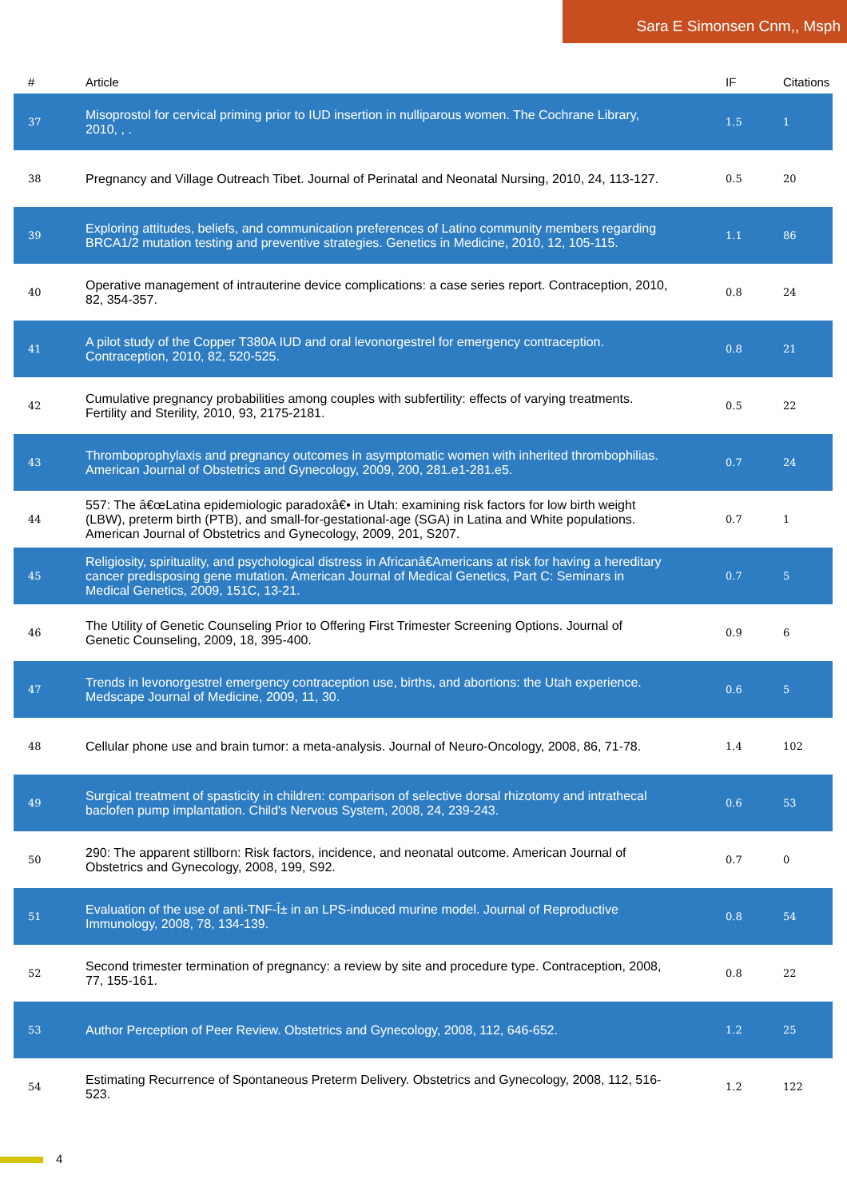Sara E Simonsen Cnm,, Msph
| # | Article | IF | Citations |
| --- | --- | --- | --- |
| 37 | Misoprostol for cervical priming prior to IUD insertion in nulliparous women. The Cochrane Library, 2010, , . | 1.5 | 1 |
| 38 | Pregnancy and Village Outreach Tibet. Journal of Perinatal and Neonatal Nursing, 2010, 24, 113-127. | 0.5 | 20 |
| 39 | Exploring attitudes, beliefs, and communication preferences of Latino community members regarding BRCA1/2 mutation testing and preventive strategies. Genetics in Medicine, 2010, 12, 105-115. | 1.1 | 86 |
| 40 | Operative management of intrauterine device complications: a case series report. Contraception, 2010, 82, 354-357. | 0.8 | 24 |
| 41 | A pilot study of the Copper T380A IUD and oral levonorgestrel for emergency contraception. Contraception, 2010, 82, 520-525. | 0.8 | 21 |
| 42 | Cumulative pregnancy probabilities among couples with subfertility: effects of varying treatments. Fertility and Sterility, 2010, 93, 2175-2181. | 0.5 | 22 |
| 43 | Thromboprophylaxis and pregnancy outcomes in asymptomatic women with inherited thrombophilias. American Journal of Obstetrics and Gynecology, 2009, 200, 281.e1-281.e5. | 0.7 | 24 |
| 44 | 557: The â€œLatina epidemiologic paradoxâ€• in Utah: examining risk factors for low birth weight (LBW), preterm birth (PTB), and small-for-gestational-age (SGA) in Latina and White populations. American Journal of Obstetrics and Gynecology, 2009, 201, S207. | 0.7 | 1 |
| 45 | Religiosity, spirituality, and psychological distress in Africanâ€Americans at risk for having a hereditary cancer predisposing gene mutation. American Journal of Medical Genetics, Part C: Seminars in Medical Genetics, 2009, 151C, 13-21. | 0.7 | 5 |
| 46 | The Utility of Genetic Counseling Prior to Offering First Trimester Screening Options. Journal of Genetic Counseling, 2009, 18, 395-400. | 0.9 | 6 |
| 47 | Trends in levonorgestrel emergency contraception use, births, and abortions: the Utah experience. Medscape Journal of Medicine, 2009, 11, 30. | 0.6 | 5 |
| 48 | Cellular phone use and brain tumor: a meta-analysis. Journal of Neuro-Oncology, 2008, 86, 71-78. | 1.4 | 102 |
| 49 | Surgical treatment of spasticity in children: comparison of selective dorsal rhizotomy and intrathecal baclofen pump implantation. Child's Nervous System, 2008, 24, 239-243. | 0.6 | 53 |
| 50 | 290: The apparent stillborn: Risk factors, incidence, and neonatal outcome. American Journal of Obstetrics and Gynecology, 2008, 199, S92. | 0.7 | 0 |
| 51 | Evaluation of the use of anti-TNF-Î± in an LPS-induced murine model. Journal of Reproductive Immunology, 2008, 78, 134-139. | 0.8 | 54 |
| 52 | Second trimester termination of pregnancy: a review by site and procedure type. Contraception, 2008, 77, 155-161. | 0.8 | 22 |
| 53 | Author Perception of Peer Review. Obstetrics and Gynecology, 2008, 112, 646-652. | 1.2 | 25 |
| 54 | Estimating Recurrence of Spontaneous Preterm Delivery. Obstetrics and Gynecology, 2008, 112, 516-523. | 1.2 | 122 |
4